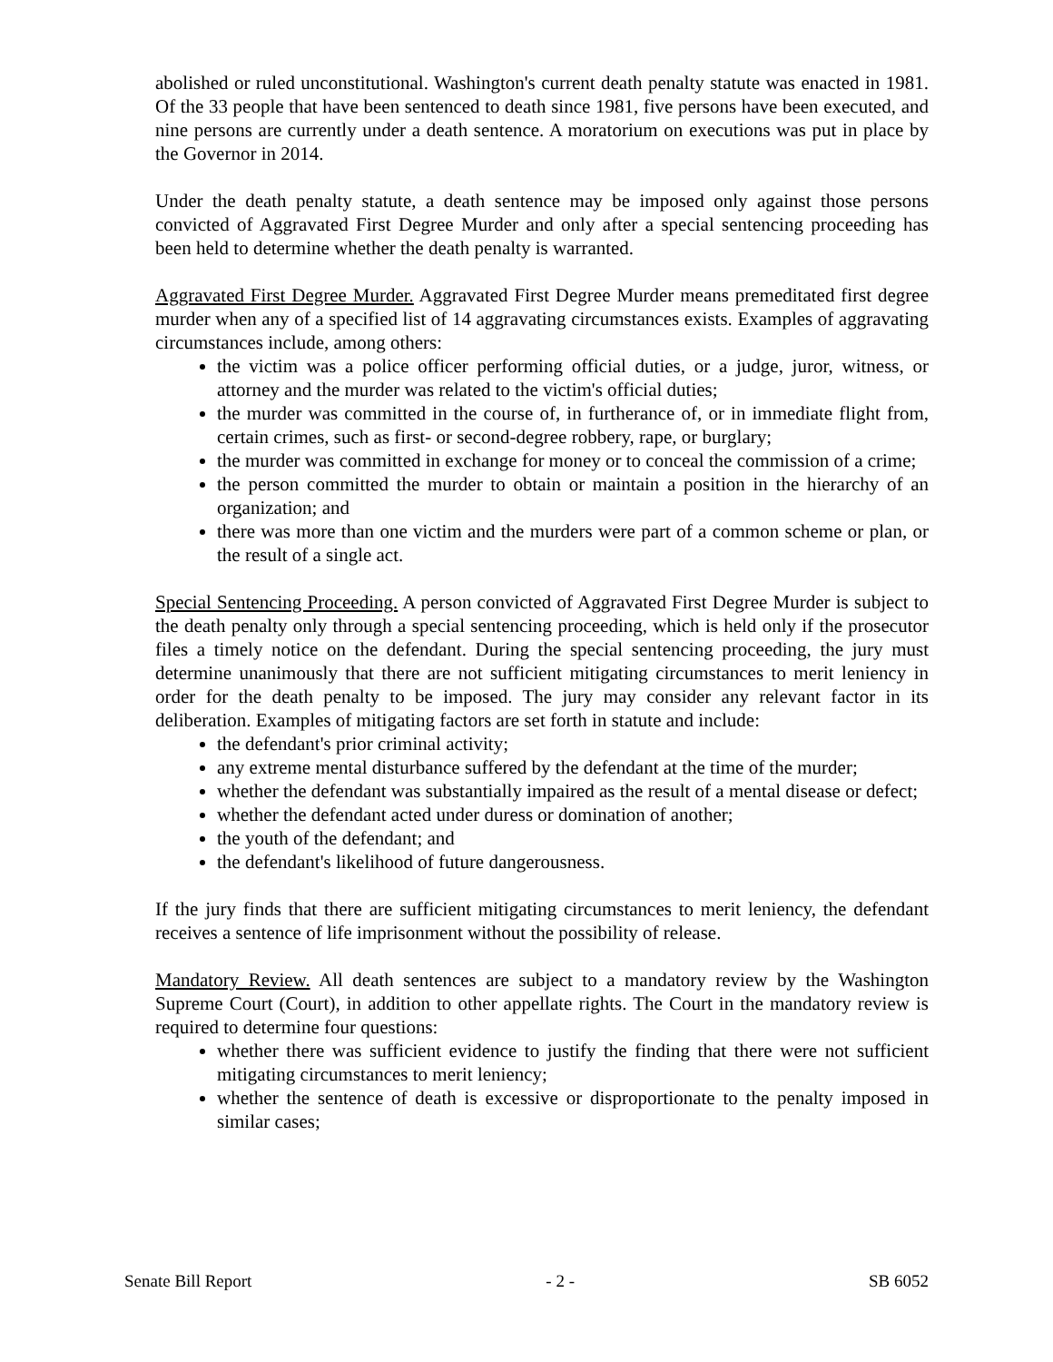abolished or ruled unconstitutional. Washington's current death penalty statute was enacted in 1981. Of the 33 people that have been sentenced to death since 1981, five persons have been executed, and nine persons are currently under a death sentence. A moratorium on executions was put in place by the Governor in 2014.
Under the death penalty statute, a death sentence may be imposed only against those persons convicted of Aggravated First Degree Murder and only after a special sentencing proceeding has been held to determine whether the death penalty is warranted.
Aggravated First Degree Murder. Aggravated First Degree Murder means premeditated first degree murder when any of a specified list of 14 aggravating circumstances exists. Examples of aggravating circumstances include, among others:
the victim was a police officer performing official duties, or a judge, juror, witness, or attorney and the murder was related to the victim's official duties;
the murder was committed in the course of, in furtherance of, or in immediate flight from, certain crimes, such as first- or second-degree robbery, rape, or burglary;
the murder was committed in exchange for money or to conceal the commission of a crime;
the person committed the murder to obtain or maintain a position in the hierarchy of an organization; and
there was more than one victim and the murders were part of a common scheme or plan, or the result of a single act.
Special Sentencing Proceeding. A person convicted of Aggravated First Degree Murder is subject to the death penalty only through a special sentencing proceeding, which is held only if the prosecutor files a timely notice on the defendant. During the special sentencing proceeding, the jury must determine unanimously that there are not sufficient mitigating circumstances to merit leniency in order for the death penalty to be imposed. The jury may consider any relevant factor in its deliberation. Examples of mitigating factors are set forth in statute and include:
the defendant's prior criminal activity;
any extreme mental disturbance suffered by the defendant at the time of the murder;
whether the defendant was substantially impaired as the result of a mental disease or defect;
whether the defendant acted under duress or domination of another;
the youth of the defendant; and
the defendant's likelihood of future dangerousness.
If the jury finds that there are sufficient mitigating circumstances to merit leniency, the defendant receives a sentence of life imprisonment without the possibility of release.
Mandatory Review. All death sentences are subject to a mandatory review by the Washington Supreme Court (Court), in addition to other appellate rights. The Court in the mandatory review is required to determine four questions:
whether there was sufficient evidence to justify the finding that there were not sufficient mitigating circumstances to merit leniency;
whether the sentence of death is excessive or disproportionate to the penalty imposed in similar cases;
Senate Bill Report - 2 - SB 6052